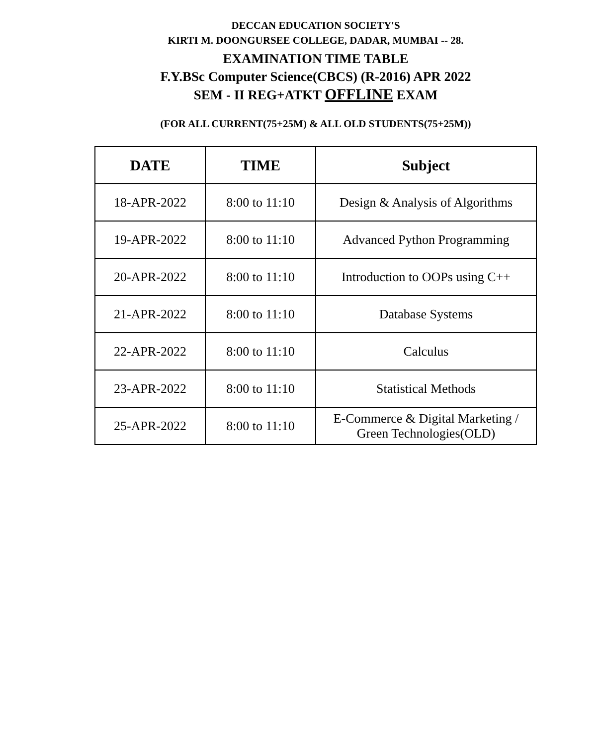DECCAN EDUCATION SOCIETY'S
KIRTI M. DOONGURSEE COLLEGE, DADAR, MUMBAI -- 28.
EXAMINATION TIME TABLE
F.Y.BSc Computer Science(CBCS) (R-2016) APR 2022
SEM - II REG+ATKT OFFLINE EXAM
(FOR ALL CURRENT(75+25M) & ALL OLD STUDENTS(75+25M))
| DATE | TIME | Subject |
| --- | --- | --- |
| 18-APR-2022 | 8:00 to 11:10 | Design & Analysis of Algorithms |
| 19-APR-2022 | 8:00 to 11:10 | Advanced Python Programming |
| 20-APR-2022 | 8:00 to 11:10 | Introduction to OOPs using C++ |
| 21-APR-2022 | 8:00 to 11:10 | Database Systems |
| 22-APR-2022 | 8:00 to 11:10 | Calculus |
| 23-APR-2022 | 8:00 to 11:10 | Statistical Methods |
| 25-APR-2022 | 8:00 to 11:10 | E-Commerce & Digital Marketing / Green Technologies(OLD) |